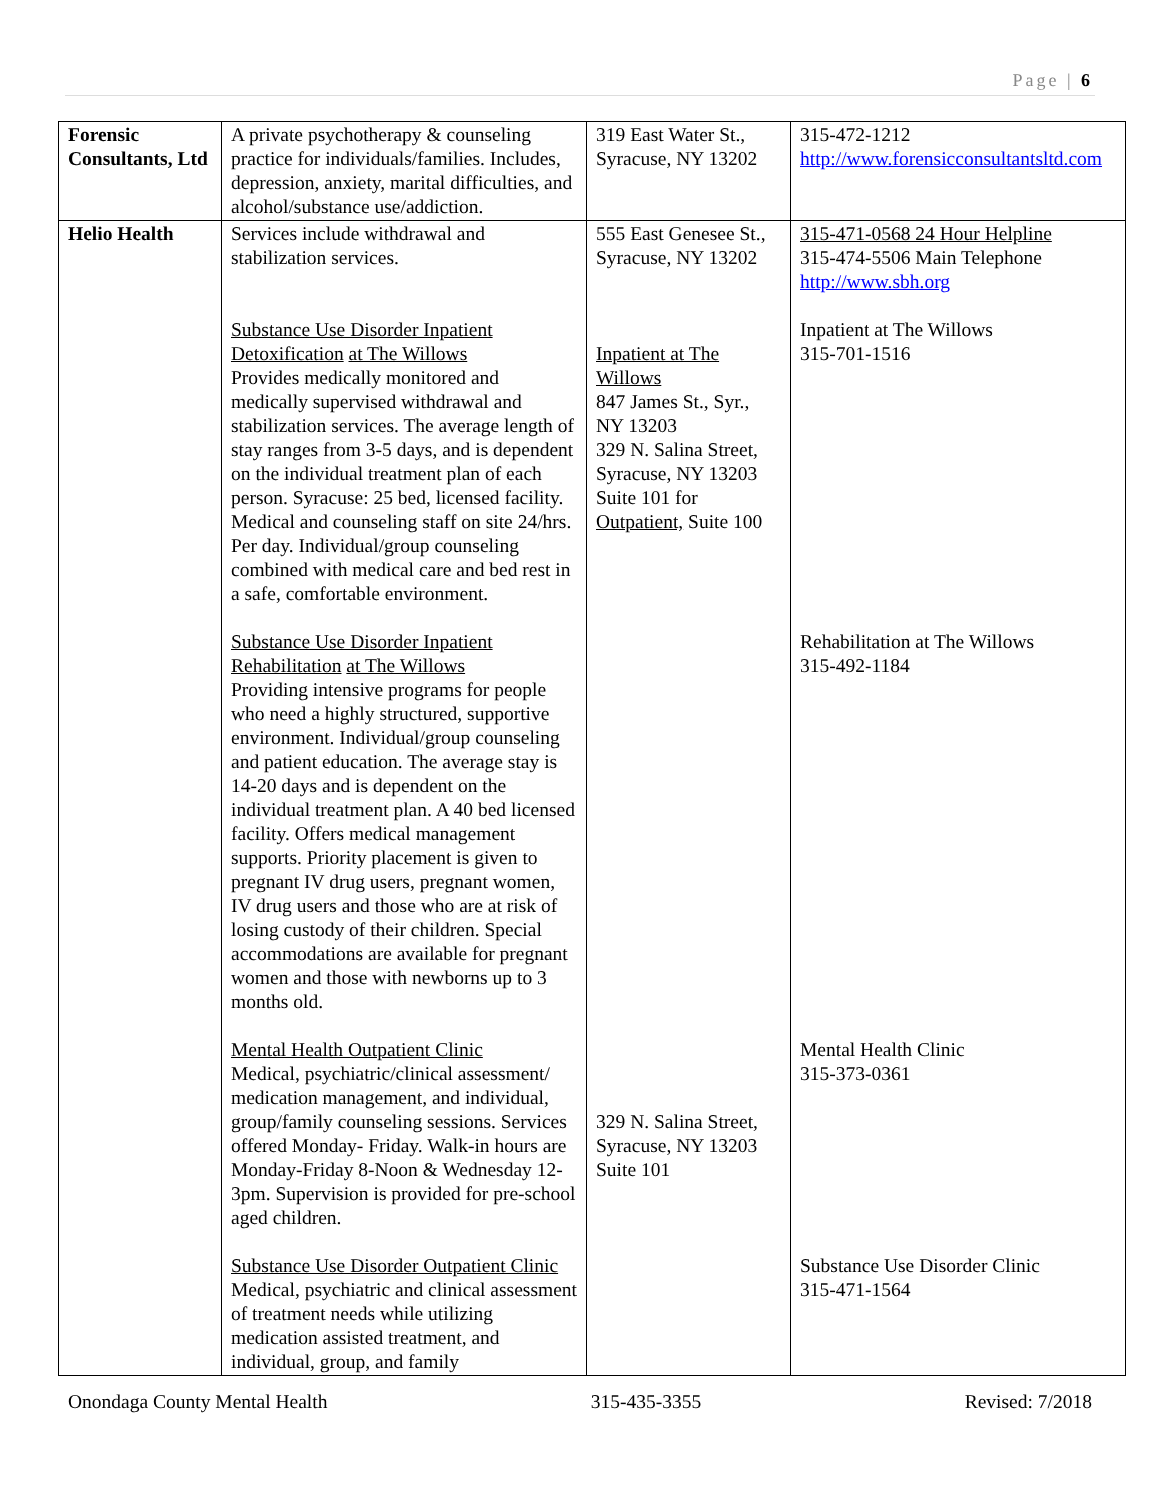Page | 6
| Forensic Consultants, Ltd | A private psychotherapy & counseling practice for individuals/families. Includes, depression, anxiety, marital difficulties, and alcohol/substance use/addiction. | 319 East Water St., Syracuse, NY 13202 | 315-472-1212 http://www.forensicconsultantsltd.com |
| Helio Health | Services include withdrawal and stabilization services. Substance Use Disorder Inpatient Detoxification at The Willows Provides medically monitored and medically supervised withdrawal and stabilization services. The average length of stay ranges from 3-5 days, and is dependent on the individual treatment plan of each person. Syracuse: 25 bed, licensed facility. Medical and counseling staff on site 24/hrs. Per day. Individual/group counseling combined with medical care and bed rest in a safe, comfortable environment. Substance Use Disorder Inpatient Rehabilitation at The Willows Providing intensive programs for people who need a highly structured, supportive environment. Individual/group counseling and patient education. The average stay is 14-20 days and is dependent on the individual treatment plan. A 40 bed licensed facility. Offers medical management supports. Priority placement is given to pregnant IV drug users, pregnant women, IV drug users and those who are at risk of losing custody of their children. Special accommodations are available for pregnant women and those with newborns up to 3 months old. Mental Health Outpatient Clinic Medical, psychiatric/clinical assessment/ medication management, and individual, group/family counseling sessions. Services offered Monday- Friday. Walk-in hours are Monday-Friday 8-Noon & Wednesday 12-3pm. Supervision is provided for pre-school aged children. Substance Use Disorder Outpatient Clinic Medical, psychiatric and clinical assessment of treatment needs while utilizing medication assisted treatment, and individual, group, and family | 555 East Genesee St., Syracuse, NY 13202 Inpatient at The Willows 847 James St., Syr., NY 13203 329 N. Salina Street, Syracuse, NY 13203 Suite 101 for Outpatient, Suite 100 329 N. Salina Street, Syracuse, NY 13203 Suite 101 | 315-471-0568 24 Hour Helpline 315-474-5506 Main Telephone http://www.sbh.org Inpatient at The Willows 315-701-1516 Rehabilitation at The Willows 315-492-1184 Mental Health Clinic 315-373-0361 Substance Use Disorder Clinic 315-471-1564 |
Onondaga County Mental Health 315-435-3355 Revised: 7/2018